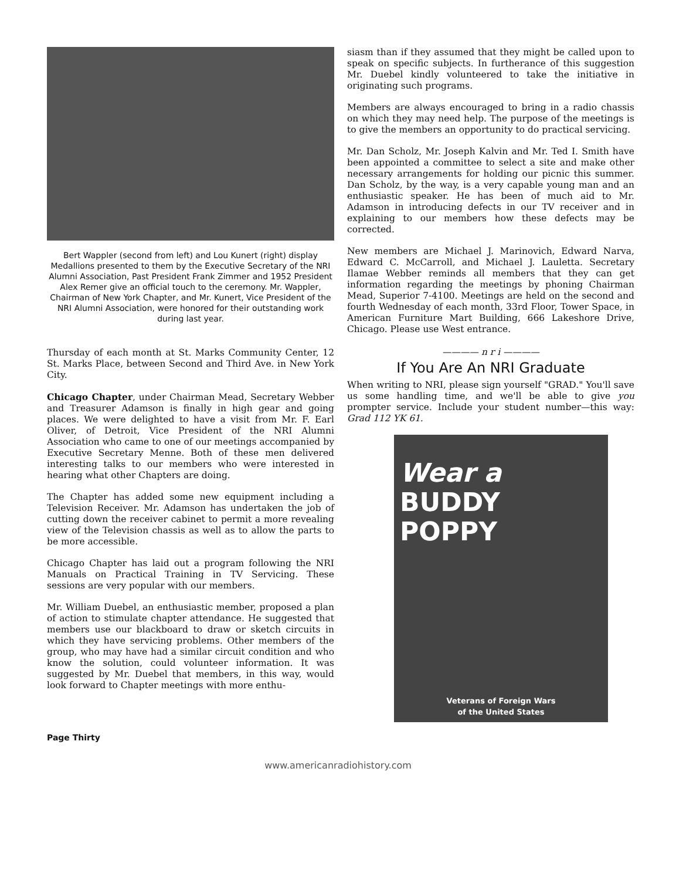Bert Wappler (second from left) and Lou Kunert (right) display Medallions presented to them by the Executive Secretary of the NRI Alumni Association, Past President Frank Zimmer and 1952 President Alex Remer give an official touch to the ceremony. Mr. Wappler, Chairman of New York Chapter, and Mr. Kunert, Vice President of the NRI Alumni Association, were honored for their outstanding work during last year.
Thursday of each month at St. Marks Community Center, 12 St. Marks Place, between Second and Third Ave. in New York City.
Chicago Chapter, under Chairman Mead, Secretary Webber and Treasurer Adamson is finally in high gear and going places. We were delighted to have a visit from Mr. F. Earl Oliver, of Detroit, Vice President of the NRI Alumni Association who came to one of our meetings accompanied by Executive Secretary Menne. Both of these men delivered interesting talks to our members who were interested in hearing what other Chapters are doing.
The Chapter has added some new equipment including a Television Receiver. Mr. Adamson has undertaken the job of cutting down the receiver cabinet to permit a more revealing view of the Television chassis as well as to allow the parts to be more accessible.
Chicago Chapter has laid out a program following the NRI Manuals on Practical Training in TV Servicing. These sessions are very popular with our members.
Mr. William Duebel, an enthusiastic member, proposed a plan of action to stimulate chapter attendance. He suggested that members use our blackboard to draw or sketch circuits in which they have servicing problems. Other members of the group, who may have had a similar circuit condition and who know the solution, could volunteer information. It was suggested by Mr. Duebel that members, in this way, would look forward to Chapter meetings with more enthu-
siasm than if they assumed that they might be called upon to speak on specific subjects. In furtherance of this suggestion Mr. Duebel kindly volunteered to take the initiative in originating such programs.
Members are always encouraged to bring in a radio chassis on which they may need help. The purpose of the meetings is to give the members an opportunity to do practical servicing.
Mr. Dan Scholz, Mr. Joseph Kalvin and Mr. Ted I. Smith have been appointed a committee to select a site and make other necessary arrangements for holding our picnic this summer. Dan Scholz, by the way, is a very capable young man and an enthusiastic speaker. He has been of much aid to Mr. Adamson in introducing defects in our TV receiver and in explaining to our members how these defects may be corrected.
New members are Michael J. Marinovich, Edward Narva, Edward C. McCarroll, and Michael J. Lauletta. Secretary Ilamae Webber reminds all members that they can get information regarding the meetings by phoning Chairman Mead, Superior 7-4100. Meetings are held on the second and fourth Wednesday of each month, 33rd Floor, Tower Space, in American Furniture Mart Building, 666 Lakeshore Drive, Chicago. Please use West entrance.
———— n r i ————
If You Are An NRI Graduate
When writing to NRI, please sign yourself "GRAD." You'll save us some handling time, and we'll be able to give you prompter service. Include your student number—this way: Grad 112 YK 61.
Wear a
BUDDY
POPPY
Veterans of Foreign Wars
of the United States
Page Thirty
www.americanradiohistory.com